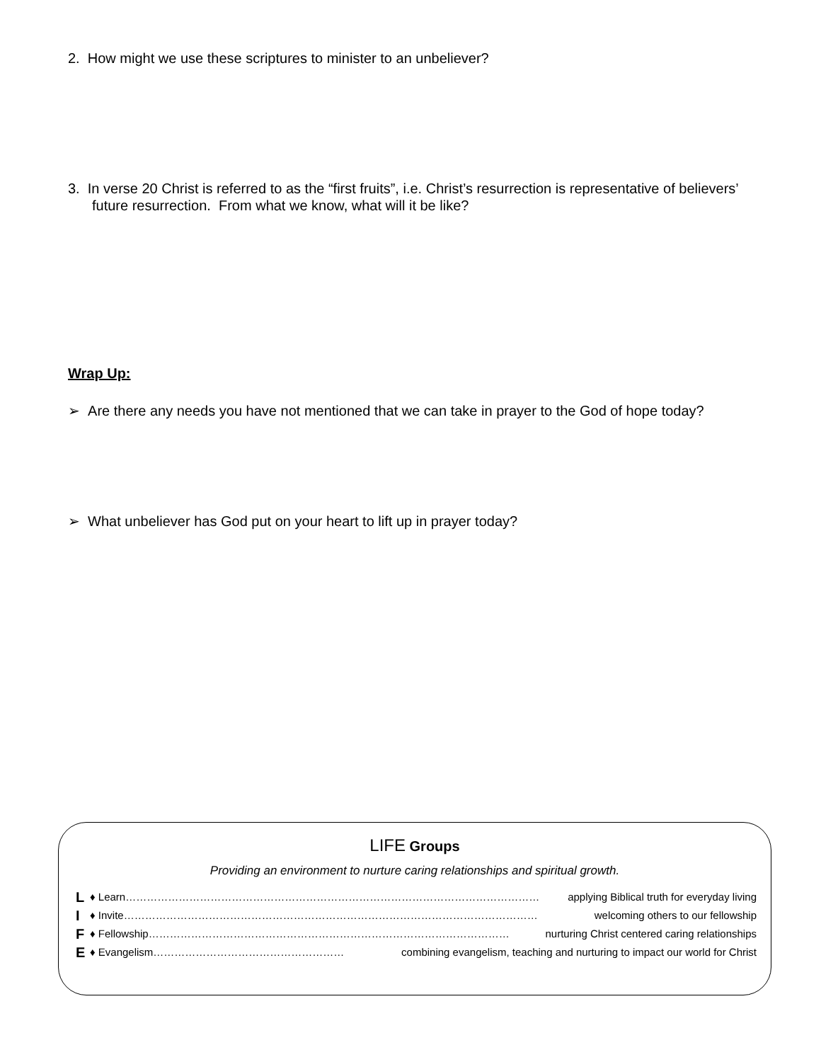2. How might we use these scriptures to minister to an unbeliever?
3. In verse 20 Christ is referred to as the “first fruits”, i.e. Christ’s resurrection is representative of believers’ future resurrection. From what we know, what will it be like?
Wrap Up:
➢ Are there any needs you have not mentioned that we can take in prayer to the God of hope today?
➢ What unbeliever has God put on your heart to lift up in prayer today?
LIFE Groups
Providing an environment to nurture caring relationships and spiritual growth.
L ♦ Learn……………………………………………………………………………………………………… applying Biblical truth for everyday living
I ♦ Invite……………………………………………………………………………………………………… welcoming others to our fellowship
F ♦ Fellowship………………………………………………………………………………………… nurturing Christ centered caring relationships
E ♦ Evangelism……………………………………………… combining evangelism, teaching and nurturing to impact our world for Christ